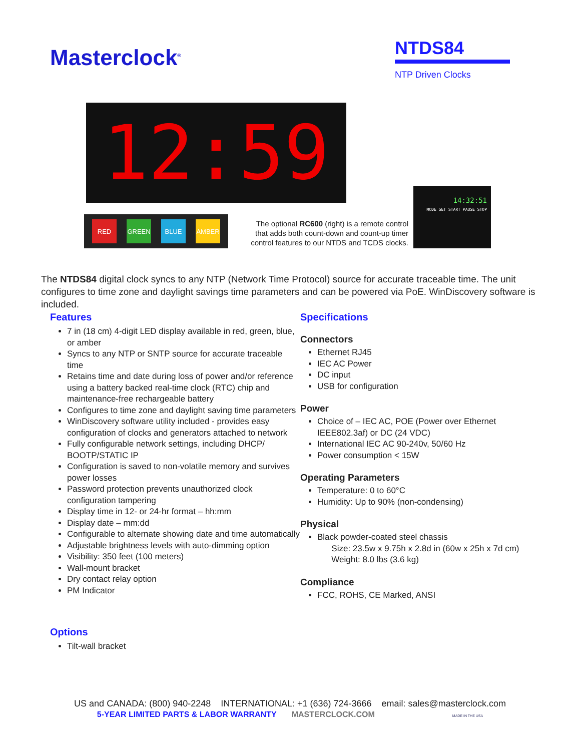Masterclock<sup>®</sup>
NTDS84
NTP Driven Clocks
12:59
RED GREEN BLUE AMBER
The optional RC600 (right) is a remote control that adds both count-down and count-up timer control features to our NTDS and TCDS clocks.
14:32:51
MODE SET START PAUSE STOP
The NTDS84 digital clock syncs to any NTP (Network Time Protocol) source for accurate traceable time. The unit configures to time zone and daylight savings time parameters and can be powered via PoE. WinDiscovery software is included.
Features
7 in (18 cm) 4-digit LED display available in red, green, blue, or amber
Syncs to any NTP or SNTP source for accurate traceable time
Retains time and date during loss of power and/or reference using a battery backed real-time clock (RTC) chip and maintenance-free rechargeable battery
Configures to time zone and daylight saving time parameters
WinDiscovery software utility included - provides easy configuration of clocks and generators attached to network
Fully configurable network settings, including DHCP/ BOOTP/STATIC IP
Configuration is saved to non-volatile memory and survives power losses
Password protection prevents unauthorized clock configuration tampering
Display time in 12- or 24-hr format – hh:mm
Display date – mm:dd
Configurable to alternate showing date and time automatically
Adjustable brightness levels with auto-dimming option
Visibility: 350 feet (100 meters)
Wall-mount bracket
Dry contact relay option
PM Indicator
Options
Tilt-wall bracket
Specifications
Connectors
Ethernet RJ45
IEC AC Power
DC input
USB for configuration
Power
Choice of – IEC AC, POE (Power over Ethernet IEEE802.3af) or DC (24 VDC)
International IEC AC 90-240v, 50/60 Hz
Power consumption < 15W
Operating Parameters
Temperature: 0 to 60°C
Humidity: Up to 90% (non-condensing)
Physical
Black powder-coated steel chassis
Size: 23.5w x 9.75h x 2.8d in (60w x 25h x 7d cm)
Weight: 8.0 lbs (3.6 kg)
Compliance
FCC, ROHS, CE Marked, ANSI
US and CANADA: (800) 940-2248 INTERNATIONAL: +1 (636) 724-3666 email: sales@masterclock.com
5-YEAR LIMITED PARTS & LABOR WARRANTY MASTERCLOCK.COM MADE IN THE USA